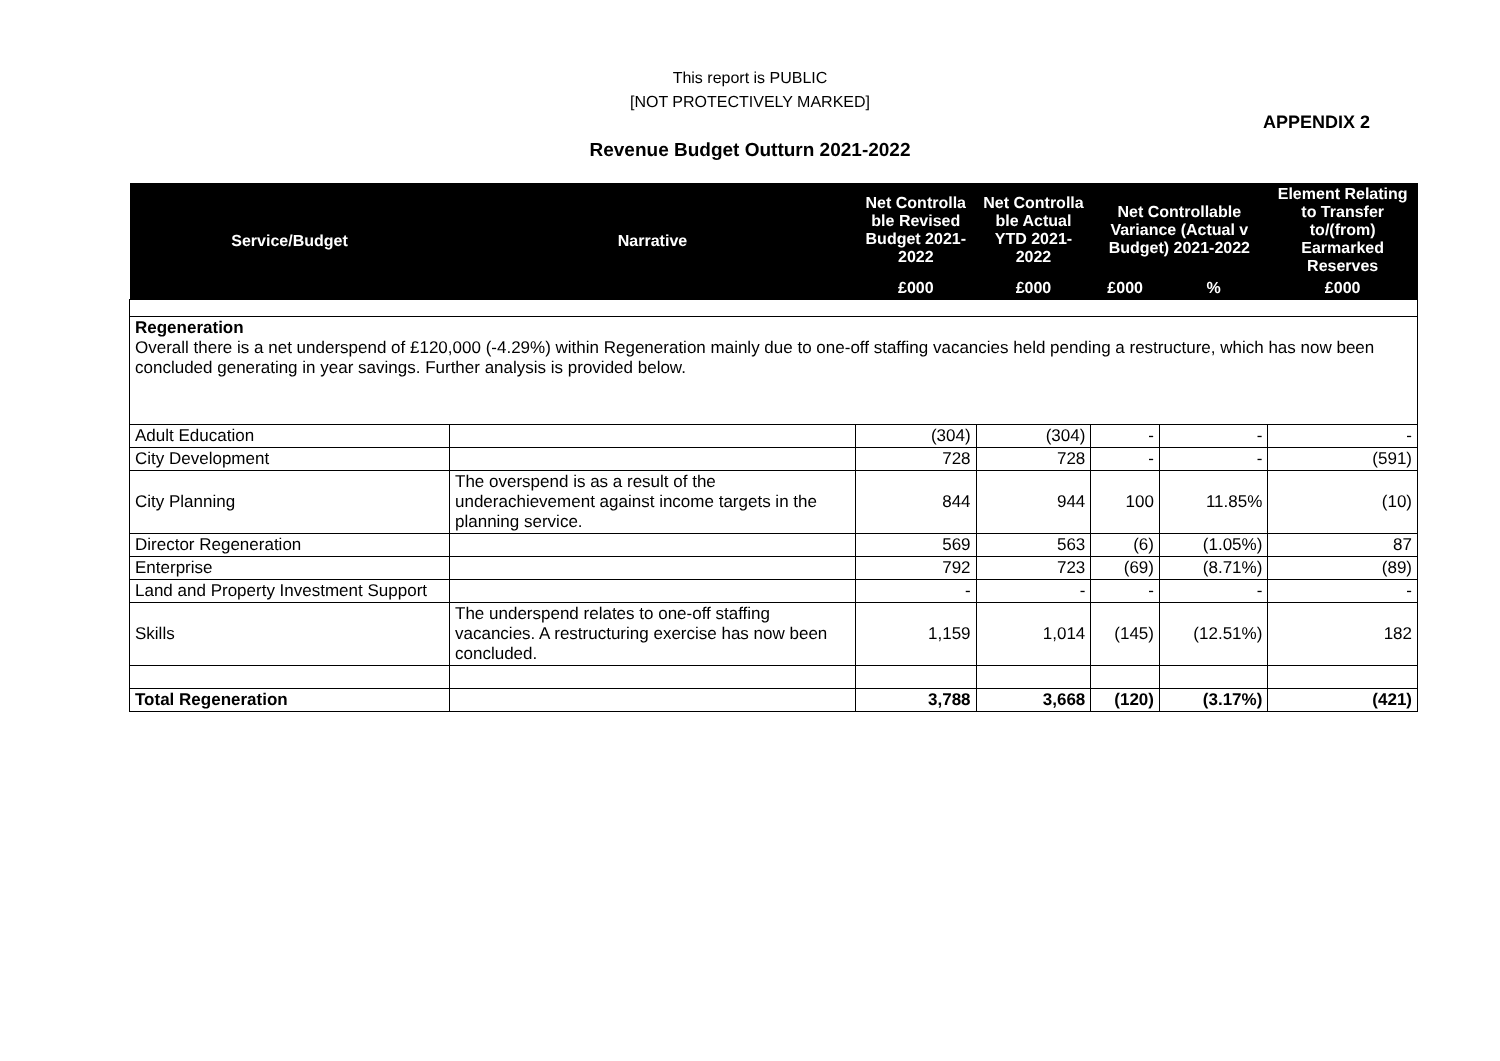This report is PUBLIC
[NOT PROTECTIVELY MARKED]
APPENDIX 2
Revenue Budget Outturn 2021-2022
| Service/Budget | Narrative | Net Controlla ble Revised Budget 2021-2022 | Net Controlla ble Actual YTD 2021-2022 | Net Controllable Variance (Actual v Budget) 2021-2022 | | Element Relating to Transfer to/(from) Earmarked Reserves |
| --- | --- | --- | --- | --- | --- | --- |
| | | £000 | £000 | £000 | % | £000 |
| Regeneration Overall there is a net underspend of £120,000 (-4.29%) within Regeneration mainly due to one-off staffing vacancies held pending a restructure, which has now been concluded generating in year savings. Further analysis is provided below. | | | | | | |
| Adult Education | | (304) | (304) | - | - | - |
| City Development | | 728 | 728 | - | - | (591) |
| City Planning | The overspend is as a result of the underachievement against income targets in the planning service. | 844 | 944 | 100 | 11.85% | (10) |
| Director Regeneration | | 569 | 563 | (6) | (1.05%) | 87 |
| Enterprise | | 792 | 723 | (69) | (8.71%) | (89) |
| Land and Property Investment Support | | - | - | - | - | - |
| Skills | The underspend relates to one-off staffing vacancies. A restructuring exercise has now been concluded. | 1,159 | 1,014 | (145) | (12.51%) | 182 |
| Total Regeneration | | 3,788 | 3,668 | (120) | (3.17%) | (421) |